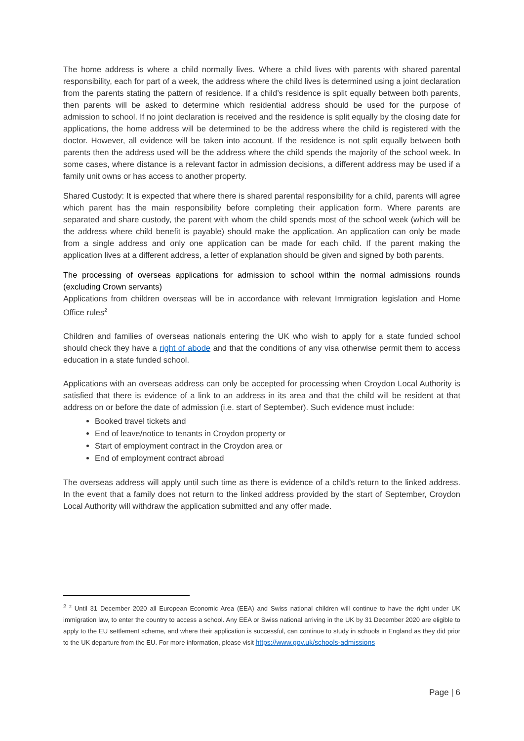The home address is where a child normally lives. Where a child lives with parents with shared parental responsibility, each for part of a week, the address where the child lives is determined using a joint declaration from the parents stating the pattern of residence. If a child’s residence is split equally between both parents, then parents will be asked to determine which residential address should be used for the purpose of admission to school. If no joint declaration is received and the residence is split equally by the closing date for applications, the home address will be determined to be the address where the child is registered with the doctor. However, all evidence will be taken into account. If the residence is not split equally between both parents then the address used will be the address where the child spends the majority of the school week. In some cases, where distance is a relevant factor in admission decisions, a different address may be used if a family unit owns or has access to another property.
Shared Custody: It is expected that where there is shared parental responsibility for a child, parents will agree which parent has the main responsibility before completing their application form. Where parents are separated and share custody, the parent with whom the child spends most of the school week (which will be the address where child benefit is payable) should make the application. An application can only be made from a single address and only one application can be made for each child. If the parent making the application lives at a different address, a letter of explanation should be given and signed by both parents.
The processing of overseas applications for admission to school within the normal admissions rounds (excluding Crown servants)
Applications from children overseas will be in accordance with relevant Immigration legislation and Home Office rules<sup>2</sup>
Children and families of overseas nationals entering the UK who wish to apply for a state funded school should check they have a right of abode and that the conditions of any visa otherwise permit them to access education in a state funded school.
Applications with an overseas address can only be accepted for processing when Croydon Local Authority is satisfied that there is evidence of a link to an address in its area and that the child will be resident at that address on or before the date of admission (i.e. start of September). Such evidence must include:
Booked travel tickets and
End of leave/notice to tenants in Croydon property or
Start of employment contract in the Croydon area or
End of employment contract abroad
The overseas address will apply until such time as there is evidence of a child’s return to the linked address. In the event that a family does not return to the linked address provided by the start of September, Croydon Local Authority will withdraw the application submitted and any offer made.
<sup>2</sup> <sup>2</sup> Until 31 December 2020 all European Economic Area (EEA) and Swiss national children will continue to have the right under UK immigration law, to enter the country to access a school. Any EEA or Swiss national arriving in the UK by 31 December 2020 are eligible to apply to the EU settlement scheme, and where their application is successful, can continue to study in schools in England as they did prior to the UK departure from the EU. For more information, please visit https://www.gov.uk/schools-admissions
Page | 6